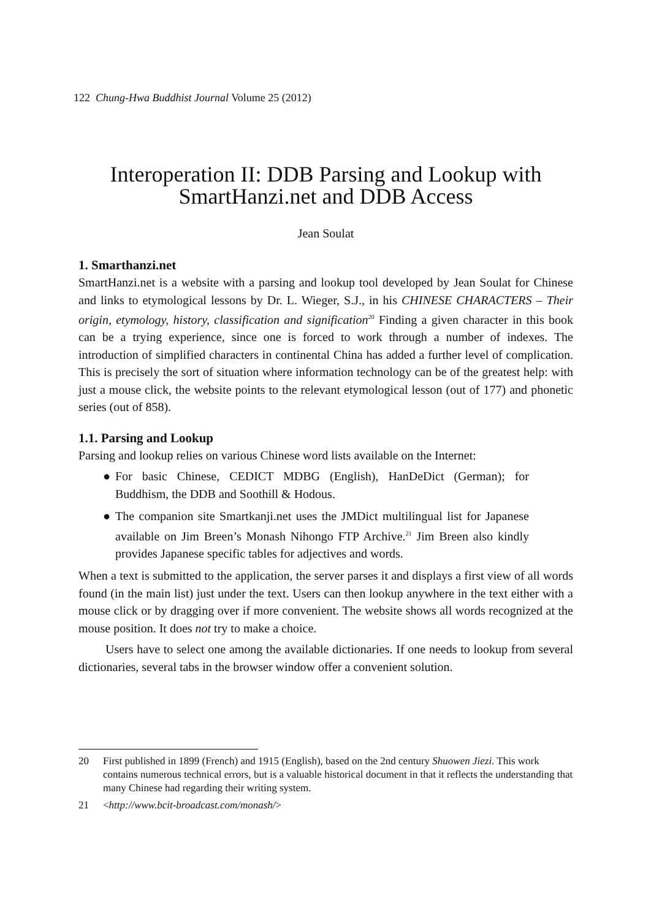122 Chung-Hwa Buddhist Journal Volume 25 (2012)
Interoperation II: DDB Parsing and Lookup with
SmartHanzi.net and DDB Access
Jean Soulat
1. Smarthanzi.net
SmartHanzi.net is a website with a parsing and lookup tool developed by Jean Soulat for Chinese and links to etymological lessons by Dr. L. Wieger, S.J., in his CHINESE CHARACTERS – Their origin, etymology, history, classification and signification<sup>20</sup> Finding a given character in this book can be a trying experience, since one is forced to work through a number of indexes. The introduction of simplified characters in continental China has added a further level of complication. This is precisely the sort of situation where information technology can be of the greatest help: with just a mouse click, the website points to the relevant etymological lesson (out of 177) and phonetic series (out of 858).
1.1. Parsing and Lookup
Parsing and lookup relies on various Chinese word lists available on the Internet:
● For basic Chinese, CEDICT MDBG (English), HanDeDict (German); for Buddhism, the DDB and Soothill & Hodous.
● The companion site Smartkanji.net uses the JMDict multilingual list for Japanese available on Jim Breen’s Monash Nihongo FTP Archive.<sup>21</sup> Jim Breen also kindly provides Japanese specific tables for adjectives and words.
When a text is submitted to the application, the server parses it and displays a first view of all words found (in the main list) just under the text. Users can then lookup anywhere in the text either with a mouse click or by dragging over if more convenient. The website shows all words recognized at the mouse position. It does not try to make a choice.
Users have to select one among the available dictionaries. If one needs to lookup from several dictionaries, several tabs in the browser window offer a convenient solution.
20 First published in 1899 (French) and 1915 (English), based on the 2nd century Shuowen Jiezi. This work contains numerous technical errors, but is a valuable historical document in that it reflects the understanding that many Chinese had regarding their writing system.
21 <http://www.bcit-broadcast.com/monash/>